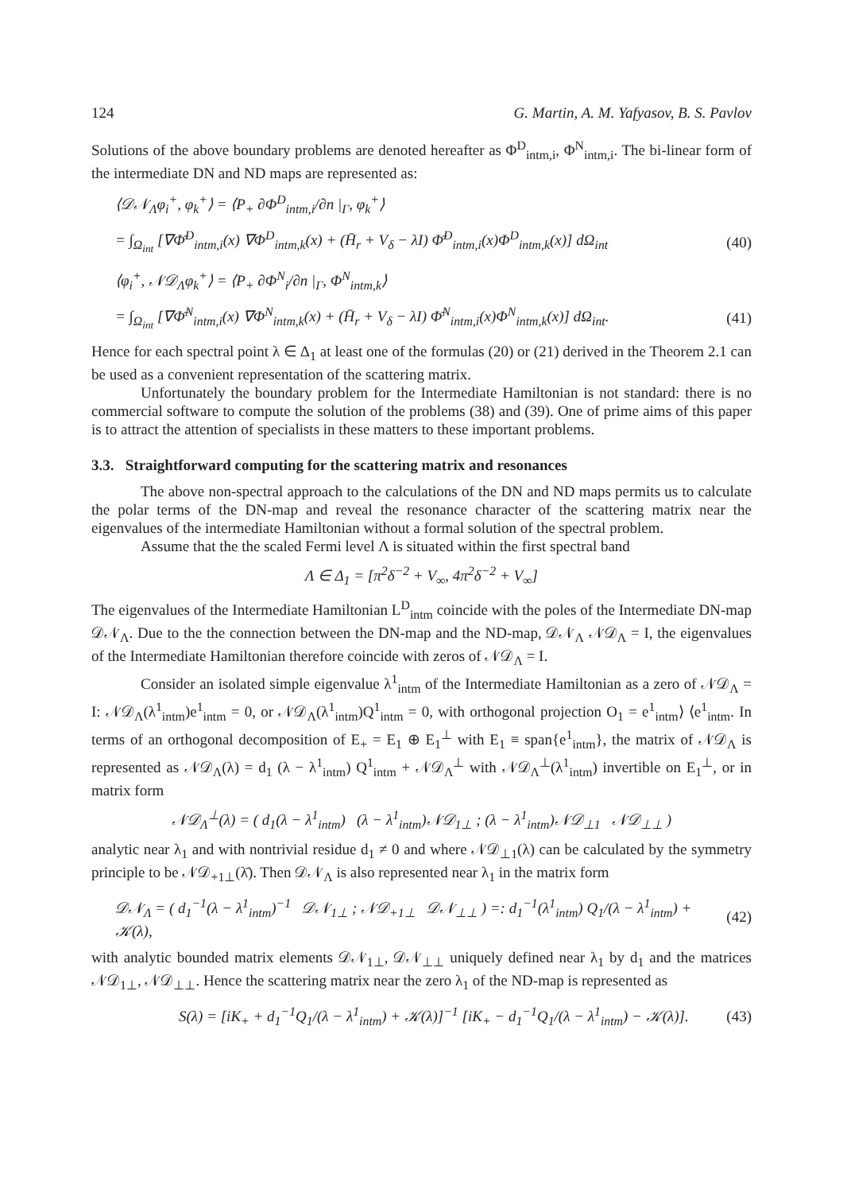124 G. Martin, A. M. Yafyasov, B. S. Pavlov
Solutions of the above boundary problems are denoted hereafter as Φ<sup>D</sup><sub>intm,i</sub>, Φ<sup>N</sup><sub>intm,i</sub>. The bi-linear form of the intermediate DN and ND maps are represented as:
⟨𝒟𝒩<sub>Λ</sub>φ<sub>i</sub><sup>+</sup>, φ<sub>k</sub><sup>+</sup>⟩ = ⟨P<sub>+</sub> ∂Φ<sup>D</sup><sub>intm,i</sub>/∂n |<sub>Γ</sub>, φ<sub>k</sub><sup>+</sup>⟩
= ∫<sub>Ω<sub>int</sub></sub> [∇Φ̄<sup>D</sup><sub>intm,i</sub>(x) ∇Φ<sup>D</sup><sub>intm,k</sub>(x) + (H̄<sub>r</sub> + V<sub>δ</sub> − λI) Φ̄<sup>D</sup><sub>intm,i</sub>(x)Φ<sup>D</sup><sub>intm,k</sub>(x)] dΩ<sub>int</sub> (40)
⟨φ<sub>i</sub><sup>+</sup>, 𝒩𝒟<sub>Λ</sub>φ<sub>k</sub><sup>+</sup>⟩ = ⟨P<sub>+</sub> ∂Φ<sup>N</sup><sub>i</sub>/∂n |<sub>Γ</sub>, Φ<sup>N</sup><sub>intm,k</sub>⟩
= ∫<sub>Ω<sub>int</sub></sub> [∇Φ̄<sup>N</sup><sub>intm,i</sub>(x) ∇Φ<sup>N</sup><sub>intm,k</sub>(x) + (H̄<sub>r</sub> + V<sub>δ</sub> − λI) Φ̄<sup>N</sup><sub>intm,i</sub>(x)Φ<sup>N</sup><sub>intm,k</sub>(x)] dΩ<sub>int</sub>. (41)
Hence for each spectral point λ ∈ Δ<sub>1</sub> at least one of the formulas (20) or (21) derived in the Theorem 2.1 can be used as a convenient representation of the scattering matrix.
Unfortunately the boundary problem for the Intermediate Hamiltonian is not standard: there is no commercial software to compute the solution of the problems (38) and (39). One of prime aims of this paper is to attract the attention of specialists in these matters to these important problems.
3.3. Straightforward computing for the scattering matrix and resonances
The above non-spectral approach to the calculations of the DN and ND maps permits us to calculate the polar terms of the DN-map and reveal the resonance character of the scattering matrix near the eigenvalues of the intermediate Hamiltonian without a formal solution of the spectral problem.
Assume that the the scaled Fermi level Λ is situated within the first spectral band
Λ ∈ Δ<sub>1</sub> = [π<sup>2</sup>δ<sup>−2</sup> + V<sub>∞</sub>, 4π<sup>2</sup>δ<sup>−2</sup> + V<sub>∞</sub>]
The eigenvalues of the Intermediate Hamiltonian L<sup>D</sup><sub>intm</sub> coincide with the poles of the Intermediate DN-map 𝒟𝒩<sub>Λ</sub>. Due to the the connection between the DN-map and the ND-map, 𝒟𝒩<sub>Λ</sub> 𝒩𝒟<sub>Λ</sub> = I, the eigenvalues of the Intermediate Hamiltonian therefore coincide with zeros of 𝒩𝒟<sub>Λ</sub> = I.
Consider an isolated simple eigenvalue λ<sup>1</sup><sub>intm</sub> of the Intermediate Hamiltonian as a zero of 𝒩𝒟<sub>Λ</sub> = I: 𝒩𝒟<sub>Λ</sub>(λ<sup>1</sup><sub>intm</sub>)e<sup>1</sup><sub>intm</sub> = 0, or 𝒩𝒟<sub>Λ</sub>(λ<sup>1</sup><sub>intm</sub>)Q<sup>1</sup><sub>intm</sub> = 0, with orthogonal projection O<sub>1</sub> = e<sup>1</sup><sub>intm</sub>⟩ ⟨e<sup>1</sup><sub>intm</sub>. In terms of an orthogonal decomposition of E<sub>+</sub> = E<sub>1</sub> ⊕ E<sub>1</sub><sup>⊥</sup> with E<sub>1</sub> ≡ span{e<sup>1</sup><sub>intm</sub>}, the matrix of 𝒩𝒟<sub>Λ</sub> is represented as 𝒩𝒟<sub>Λ</sub>(λ) = d<sub>1</sub> (λ − λ<sup>1</sup><sub>intm</sub>) Q<sup>1</sup><sub>intm</sub> + 𝒩𝒟<sub>Λ</sub><sup>⊥</sup> with 𝒩𝒟<sub>Λ</sub><sup>⊥</sup>(λ<sup>1</sup><sub>intm</sub>) invertible on E<sub>1</sub><sup>⊥</sup>, or in matrix form
𝒩𝒟<sub>Λ</sub><sup>⊥</sup>(λ) = ( d<sub>1</sub>(λ − λ<sup>1</sup><sub>intm</sub>) (λ − λ<sup>1</sup><sub>intm</sub>)𝒩𝒟<sub>1⊥</sub> ; (λ − λ<sup>1</sup><sub>intm</sub>)𝒩𝒟<sub>⊥1</sub> 𝒩𝒟<sub>⊥⊥</sub> )
analytic near λ<sub>1</sub> and with nontrivial residue d<sub>1</sub> ≠ 0 and where 𝒩𝒟<sub>⊥1</sub>(λ) can be calculated by the symmetry principle to be 𝒩𝒟<sub>+1⊥</sub>(λ̄). Then 𝒟𝒩<sub>Λ</sub> is also represented near λ<sub>1</sub> in the matrix form
𝒟𝒩<sub>Λ</sub> = ( d<sub>1</sub><sup>−1</sup>(λ − λ<sup>1</sup><sub>intm</sub>)<sup>−1</sup> 𝒟𝒩<sub>1⊥</sub> ; 𝒩𝒟<sub>+1⊥</sub> 𝒟𝒩<sub>⊥⊥</sub> ) =: d<sub>1</sub><sup>−1</sup>(λ<sup>1</sup><sub>intm</sub>) Q<sub>1</sub>/(λ − λ<sup>1</sup><sub>intm</sub>) + 𝒦(λ), (42)
with analytic bounded matrix elements 𝒟𝒩<sub>1⊥</sub>, 𝒟𝒩<sub>⊥⊥</sub> uniquely defined near λ<sub>1</sub> by d<sub>1</sub> and the matrices 𝒩𝒟<sub>1⊥</sub>, 𝒩𝒟<sub>⊥⊥</sub>. Hence the scattering matrix near the zero λ<sub>1</sub> of the ND-map is represented as
S(λ) = [iK<sub>+</sub> + d<sub>1</sub><sup>−1</sup>Q<sub>1</sub>/(λ − λ<sup>1</sup><sub>intm</sub>) + 𝒦(λ)]<sup>−1</sup> [iK<sub>+</sub> − d<sub>1</sub><sup>−1</sup>Q<sub>1</sub>/(λ − λ<sup>1</sup><sub>intm</sub>) − 𝒦(λ)]. (43)